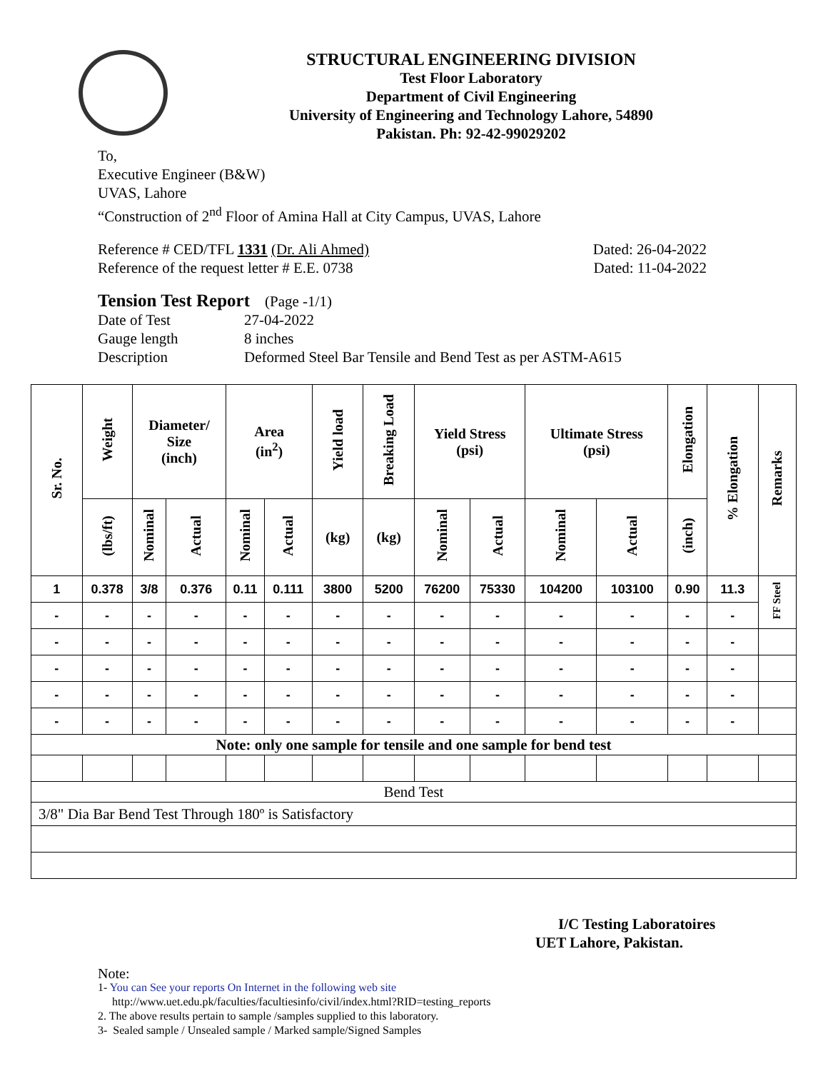STRUCTURAL ENGINEERING DIVISION
Test Floor Laboratory
Department of Civil Engineering
University of Engineering and Technology Lahore, 54890
Pakistan. Ph: 92-42-99029202
To,
Executive Engineer (B&W)
UVAS, Lahore
“Construction of 2<sup>nd</sup> Floor of Amina Hall at City Campus, UVAS, Lahore
Reference # CED/TFL 1331 (Dr. Ali Ahmed) Dated: 26-04-2022
Reference of the request letter # E.E. 0738 Dated: 11-04-2022
Tension Test Report (Page -1/1)
Date of Test 27-04-2022 Gauge length 8 inches Description Deformed Steel Bar Tensile and Bend Test as per ASTM-A615
| Sr. No. | Weight | Diameter/ Size (inch) | | Area (in<sup>2</sup>) | | Yield load | Breaking Load | Yield Stress (psi) | | Ultimate Stress (psi) | | Elongation | % Elongation | Remarks |
| --- | --- | --- | --- | --- | --- | --- | --- | --- | --- | --- | --- | --- | --- | --- |
| | (lbs/ft) | Nominal | Actual | Nominal | Actual | (kg) | (kg) | Nominal | Actual | Nominal | Actual | (inch) | | |
| 1 | 0.378 | 3/8 | 0.376 | 0.11 | 0.111 | 3800 | 5200 | 76200 | 75330 | 104200 | 103100 | 0.90 | 11.3 | FF Steel |
| - | - | - | - | - | - | - | - | - | - | - | - | - | - | |
| - | - | - | - | - | - | - | - | - | - | - | - | - | - | |
| - | - | - | - | - | - | - | - | - | - | - | - | - | - | |
| - | - | - | - | - | - | - | - | - | - | - | - | - | - | |
| - | - | - | - | - | - | - | - | - | - | - | - | - | - | |
| Note: only one sample for tensile and one sample for bend test | | | | | | | | | | | | | | |
| Bend Test | | | | | | | | | | | | | | |
| 3/8" Dia Bar Bend Test Through 180º is Satisfactory | | | | | | | | | | | | | | |
I/C Testing Laboratoires
UET Lahore, Pakistan.
Note:
1- You can See your reports On Internet in the following web site
http://www.uet.edu.pk/faculties/facultiesinfo/civil/index.html?RID=testing_reports
2. The above results pertain to sample /samples supplied to this laboratory.
3- Sealed sample / Unsealed sample / Marked sample/Signed Samples